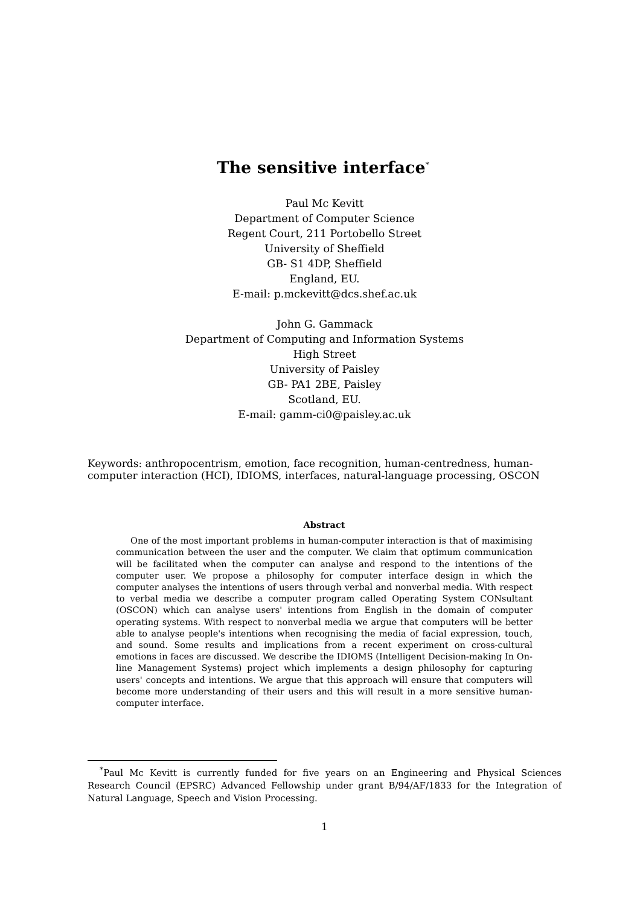The sensitive interface<sup>*</sup>
Paul Mc Kevitt
Department of Computer Science
Regent Court, 211 Portobello Street
University of Sheffield
GB- S1 4DP, Sheffield
England, EU.
E-mail: p.mckevitt@dcs.shef.ac.uk
John G. Gammack
Department of Computing and Information Systems
High Street
University of Paisley
GB- PA1 2BE, Paisley
Scotland, EU.
E-mail: gamm-ci0@paisley.ac.uk
Keywords: anthropocentrism, emotion, face recognition, human-centredness, human-computer interaction (HCI), IDIOMS, interfaces, natural-language processing, OSCON
Abstract
One of the most important problems in human-computer interaction is that of maximising communication between the user and the computer. We claim that optimum communication will be facilitated when the computer can analyse and respond to the intentions of the computer user. We propose a philosophy for computer interface design in which the computer analyses the intentions of users through verbal and nonverbal media. With respect to verbal media we describe a computer program called Operating System CONsultant (OSCON) which can analyse users' intentions from English in the domain of computer operating systems. With respect to nonverbal media we argue that computers will be better able to analyse people's intentions when recognising the media of facial expression, touch, and sound. Some results and implications from a recent experiment on cross-cultural emotions in faces are discussed. We describe the IDIOMS (Intelligent Decision-making In On-line Management Systems) project which implements a design philosophy for capturing users' concepts and intentions. We argue that this approach will ensure that computers will become more understanding of their users and this will result in a more sensitive human-computer interface.
<sup>*</sup> Paul Mc Kevitt is currently funded for five years on an Engineering and Physical Sciences Research Council (EPSRC) Advanced Fellowship under grant B/94/AF/1833 for the Integration of Natural Language, Speech and Vision Processing.
1